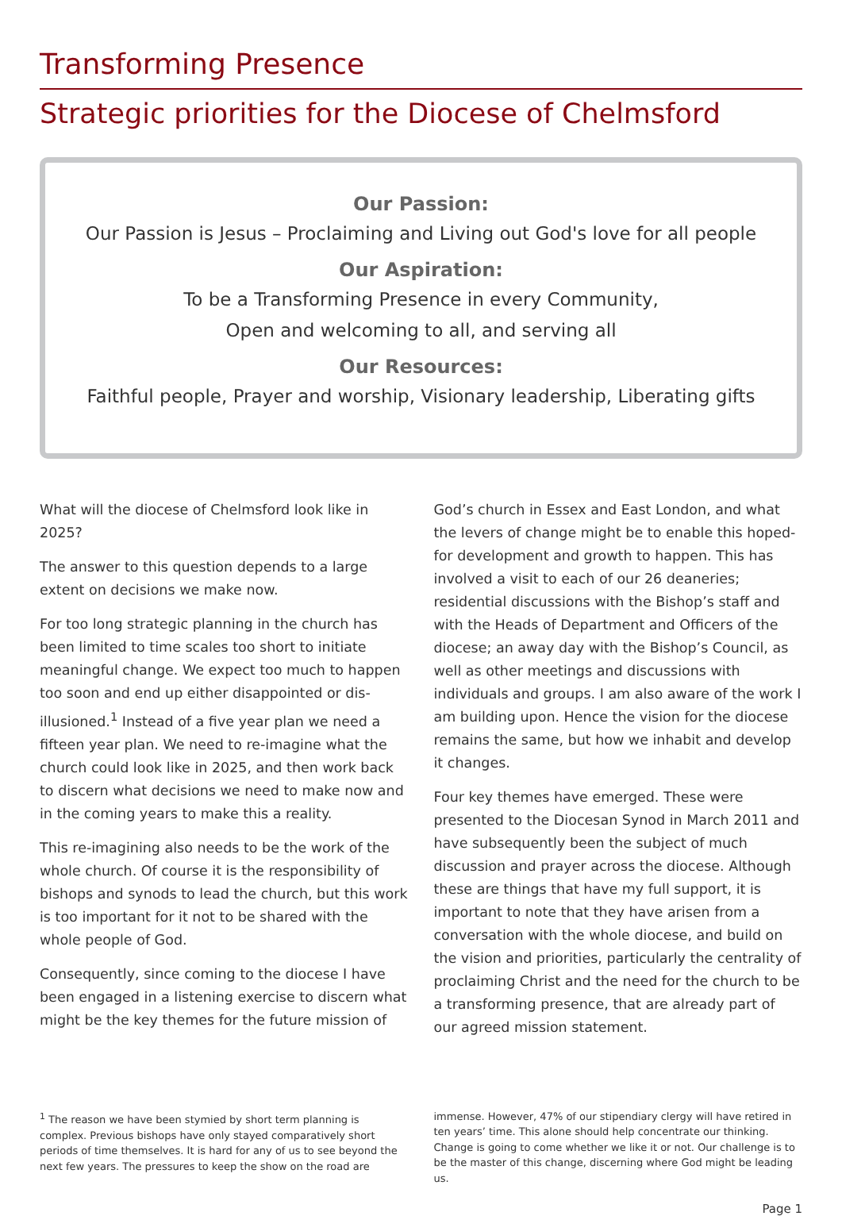Transforming Presence
Strategic priorities for the Diocese of Chelmsford
Our Passion:
Our Passion is Jesus – Proclaiming and Living out God's love for all people
Our Aspiration:
To be a Transforming Presence in every Community,
Open and welcoming to all, and serving all
Our Resources:
Faithful people, Prayer and worship, Visionary leadership, Liberating gifts
What will the diocese of Chelmsford look like in 2025?
The answer to this question depends to a large extent on decisions we make now.
For too long strategic planning in the church has been limited to time scales too short to initiate meaningful change. We expect too much to happen too soon and end up either disappointed or dis-illusioned.<sup>1</sup> Instead of a five year plan we need a fifteen year plan. We need to re-imagine what the church could look like in 2025, and then work back to discern what decisions we need to make now and in the coming years to make this a reality.
This re-imagining also needs to be the work of the whole church. Of course it is the responsibility of bishops and synods to lead the church, but this work is too important for it not to be shared with the whole people of God.
Consequently, since coming to the diocese I have been engaged in a listening exercise to discern what might be the key themes for the future mission of God’s church in Essex and East London, and what the levers of change might be to enable this hoped-for development and growth to happen. This has involved a visit to each of our 26 deaneries; residential discussions with the Bishop’s staff and with the Heads of Department and Officers of the diocese; an away day with the Bishop’s Council, as well as other meetings and discussions with individuals and groups. I am also aware of the work I am building upon. Hence the vision for the diocese remains the same, but how we inhabit and develop it changes.
Four key themes have emerged. These were presented to the Diocesan Synod in March 2011 and have subsequently been the subject of much discussion and prayer across the diocese. Although these are things that have my full support, it is important to note that they have arisen from a conversation with the whole diocese, and build on the vision and priorities, particularly the centrality of proclaiming Christ and the need for the church to be a transforming presence, that are already part of our agreed mission statement.
<sup>1</sup> The reason we have been stymied by short term planning is complex. Previous bishops have only stayed comparatively short periods of time themselves. It is hard for any of us to see beyond the next few years. The pressures to keep the show on the road are immense. However, 47% of our stipendiary clergy will have retired in ten years’ time. This alone should help concentrate our thinking. Change is going to come whether we like it or not. Our challenge is to be the master of this change, discerning where God might be leading us.
Page 1